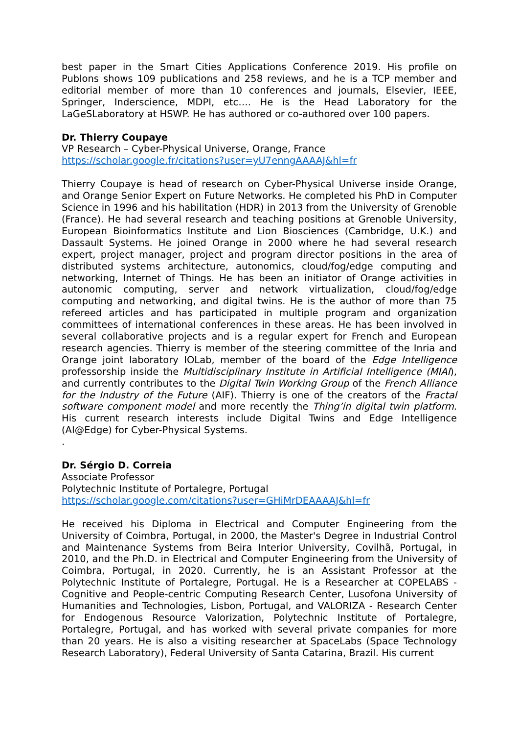best paper in the Smart Cities Applications Conference 2019. His profile on Publons shows 109 publications and 258 reviews, and he is a TCP member and editorial member of more than 10 conferences and journals, Elsevier, IEEE, Springer, Inderscience, MDPI, etc…. He is the Head Laboratory for the LaGeSLaboratory at HSWP. He has authored or co-authored over 100 papers.
Dr. Thierry Coupaye
VP Research – Cyber-Physical Universe, Orange, France
https://scholar.google.fr/citations?user=yU7enngAAAAJ&hl=fr
Thierry Coupaye is head of research on Cyber-Physical Universe inside Orange, and Orange Senior Expert on Future Networks. He completed his PhD in Computer Science in 1996 and his habilitation (HDR) in 2013 from the University of Grenoble (France). He had several research and teaching positions at Grenoble University, European Bioinformatics Institute and Lion Biosciences (Cambridge, U.K.) and Dassault Systems. He joined Orange in 2000 where he had several research expert, project manager, project and program director positions in the area of distributed systems architecture, autonomics, cloud/fog/edge computing and networking, Internet of Things. He has been an initiator of Orange activities in autonomic computing, server and network virtualization, cloud/fog/edge computing and networking, and digital twins. He is the author of more than 75 refereed articles and has participated in multiple program and organization committees of international conferences in these areas. He has been involved in several collaborative projects and is a regular expert for French and European research agencies. Thierry is member of the steering committee of the Inria and Orange joint laboratory IOLab, member of the board of the Edge Intelligence professorship inside the Multidisciplinary Institute in Artificial Intelligence (MIAI), and currently contributes to the Digital Twin Working Group of the French Alliance for the Industry of the Future (AIF). Thierry is one of the creators of the Fractal software component model and more recently the Thing’in digital twin platform. His current research interests include Digital Twins and Edge Intelligence (AI@Edge) for Cyber-Physical Systems.
.
Dr. Sérgio D. Correia
Associate Professor
Polytechnic Institute of Portalegre, Portugal
https://scholar.google.com/citations?user=GHiMrDEAAAAJ&hl=fr
He received his Diploma in Electrical and Computer Engineering from the University of Coimbra, Portugal, in 2000, the Master's Degree in Industrial Control and Maintenance Systems from Beira Interior University, Covilhã, Portugal, in 2010, and the Ph.D. in Electrical and Computer Engineering from the University of Coimbra, Portugal, in 2020. Currently, he is an Assistant Professor at the Polytechnic Institute of Portalegre, Portugal. He is a Researcher at COPELABS - Cognitive and People-centric Computing Research Center, Lusofona University of Humanities and Technologies, Lisbon, Portugal, and VALORIZA - Research Center for Endogenous Resource Valorization, Polytechnic Institute of Portalegre, Portalegre, Portugal, and has worked with several private companies for more than 20 years. He is also a visiting researcher at SpaceLabs (Space Technology Research Laboratory), Federal University of Santa Catarina, Brazil. His current